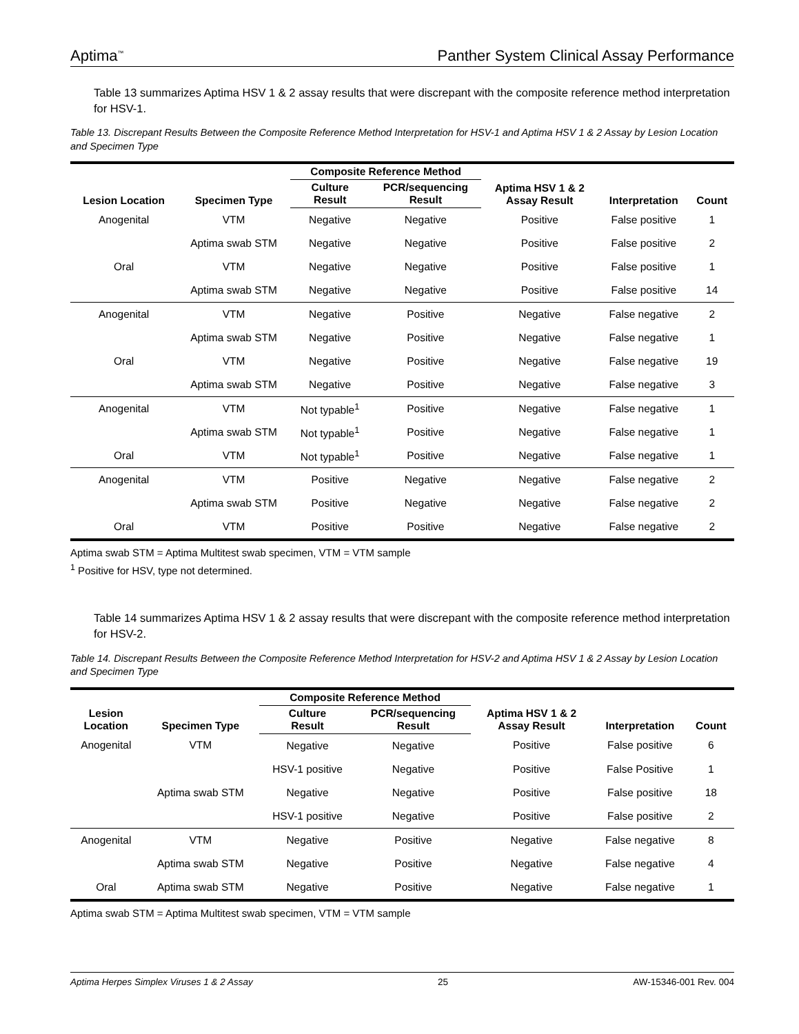Aptima<sup>™</sup> Panther System Clinical Assay Performance
Table 13 summarizes Aptima HSV 1 & 2 assay results that were discrepant with the composite reference method interpretation for HSV-1.
Table 13. Discrepant Results Between the Composite Reference Method Interpretation for HSV-1 and Aptima HSV 1 & 2 Assay by Lesion Location and Specimen Type
| Lesion Location | Specimen Type | Composite Reference Method | | Aptima HSV 1 & 2 Assay Result | Interpretation | Count |
| --- | --- | --- | --- | --- | --- | --- |
| | | Culture Result | PCR/sequencing Result | | | |
| Anogenital | VTM | Negative | Negative | Positive | False positive | 1 |
| | Aptima swab STM | Negative | Negative | Positive | False positive | 2 |
| Oral | VTM | Negative | Negative | Positive | False positive | 1 |
| | Aptima swab STM | Negative | Negative | Positive | False positive | 14 |
| Anogenital | VTM | Negative | Positive | Negative | False negative | 2 |
| | Aptima swab STM | Negative | Positive | Negative | False negative | 1 |
| Oral | VTM | Negative | Positive | Negative | False negative | 19 |
| | Aptima swab STM | Negative | Positive | Negative | False negative | 3 |
| Anogenital | VTM | Not typable<sup>1</sup> | Positive | Negative | False negative | 1 |
| | Aptima swab STM | Not typable<sup>1</sup> | Positive | Negative | False negative | 1 |
| Oral | VTM | Not typable<sup>1</sup> | Positive | Negative | False negative | 1 |
| Anogenital | VTM | Positive | Negative | Negative | False negative | 2 |
| | Aptima swab STM | Positive | Negative | Negative | False negative | 2 |
| Oral | VTM | Positive | Positive | Negative | False negative | 2 |
Aptima swab STM = Aptima Multitest swab specimen, VTM = VTM sample
<sup>1</sup> Positive for HSV, type not determined.
Table 14 summarizes Aptima HSV 1 & 2 assay results that were discrepant with the composite reference method interpretation for HSV-2.
Table 14. Discrepant Results Between the Composite Reference Method Interpretation for HSV-2 and Aptima HSV 1 & 2 Assay by Lesion Location and Specimen Type
| Lesion Location | Specimen Type | Composite Reference Method | | Aptima HSV 1 & 2 Assay Result | Interpretation | Count |
| --- | --- | --- | --- | --- | --- | --- |
| | | Culture Result | PCR/sequencing Result | | | |
| Anogenital | VTM | Negative | Negative | Positive | False positive | 6 |
| | | HSV-1 positive | Negative | Positive | False Positive | 1 |
| | Aptima swab STM | Negative | Negative | Positive | False positive | 18 |
| | | HSV-1 positive | Negative | Positive | False positive | 2 |
| Anogenital | VTM | Negative | Positive | Negative | False negative | 8 |
| | Aptima swab STM | Negative | Positive | Negative | False negative | 4 |
| Oral | Aptima swab STM | Negative | Positive | Negative | False negative | 1 |
Aptima swab STM = Aptima Multitest swab specimen, VTM = VTM sample
Aptima Herpes Simplex Viruses 1 & 2 Assay 25 AW-15346-001 Rev. 004